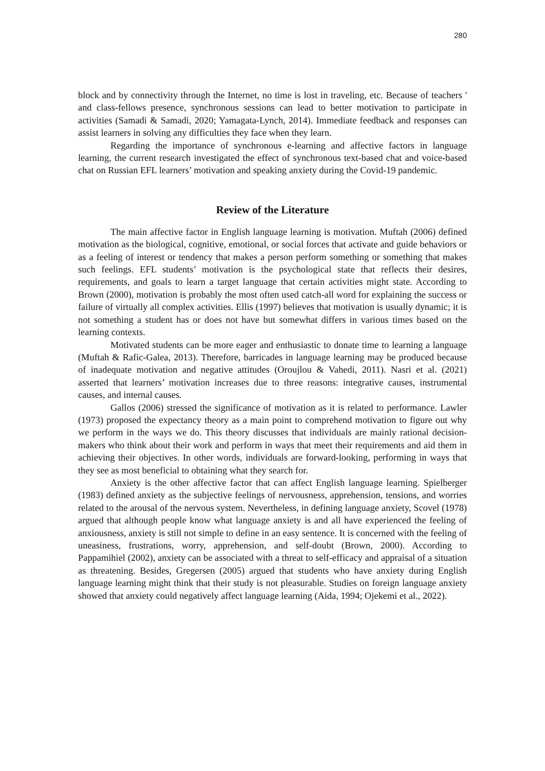280
block and by connectivity through the Internet, no time is lost in traveling, etc. Because of teachers ' and class-fellows presence, synchronous sessions can lead to better motivation to participate in activities (Samadi & Samadi, 2020; Yamagata-Lynch, 2014). Immediate feedback and responses can assist learners in solving any difficulties they face when they learn.
Regarding the importance of synchronous e-learning and affective factors in language learning, the current research investigated the effect of synchronous text-based chat and voice-based chat on Russian EFL learners’ motivation and speaking anxiety during the Covid-19 pandemic.
Review of the Literature
The main affective factor in English language learning is motivation. Muftah (2006) defined motivation as the biological, cognitive, emotional, or social forces that activate and guide behaviors or as a feeling of interest or tendency that makes a person perform something or something that makes such feelings. EFL students’ motivation is the psychological state that reflects their desires, requirements, and goals to learn a target language that certain activities might state. According to Brown (2000), motivation is probably the most often used catch-all word for explaining the success or failure of virtually all complex activities. Ellis (1997) believes that motivation is usually dynamic; it is not something a student has or does not have but somewhat differs in various times based on the learning contexts.
Motivated students can be more eager and enthusiastic to donate time to learning a language (Muftah & Rafic-Galea, 2013). Therefore, barricades in language learning may be produced because of inadequate motivation and negative attitudes (Oroujlou & Vahedi, 2011). Nasri et al. (2021) asserted that learners’ motivation increases due to three reasons: integrative causes, instrumental causes, and internal causes.
Gallos (2006) stressed the significance of motivation as it is related to performance. Lawler (1973) proposed the expectancy theory as a main point to comprehend motivation to figure out why we perform in the ways we do. This theory discusses that individuals are mainly rational decision-makers who think about their work and perform in ways that meet their requirements and aid them in achieving their objectives. In other words, individuals are forward-looking, performing in ways that they see as most beneficial to obtaining what they search for.
Anxiety is the other affective factor that can affect English language learning. Spielberger (1983) defined anxiety as the subjective feelings of nervousness, apprehension, tensions, and worries related to the arousal of the nervous system. Nevertheless, in defining language anxiety, Scovel (1978) argued that although people know what language anxiety is and all have experienced the feeling of anxiousness, anxiety is still not simple to define in an easy sentence. It is concerned with the feeling of uneasiness, frustrations, worry, apprehension, and self-doubt (Brown, 2000). According to Pappamihiel (2002), anxiety can be associated with a threat to self-efficacy and appraisal of a situation as threatening. Besides, Gregersen (2005) argued that students who have anxiety during English language learning might think that their study is not pleasurable. Studies on foreign language anxiety showed that anxiety could negatively affect language learning (Aida, 1994; Ojekemi et al., 2022).